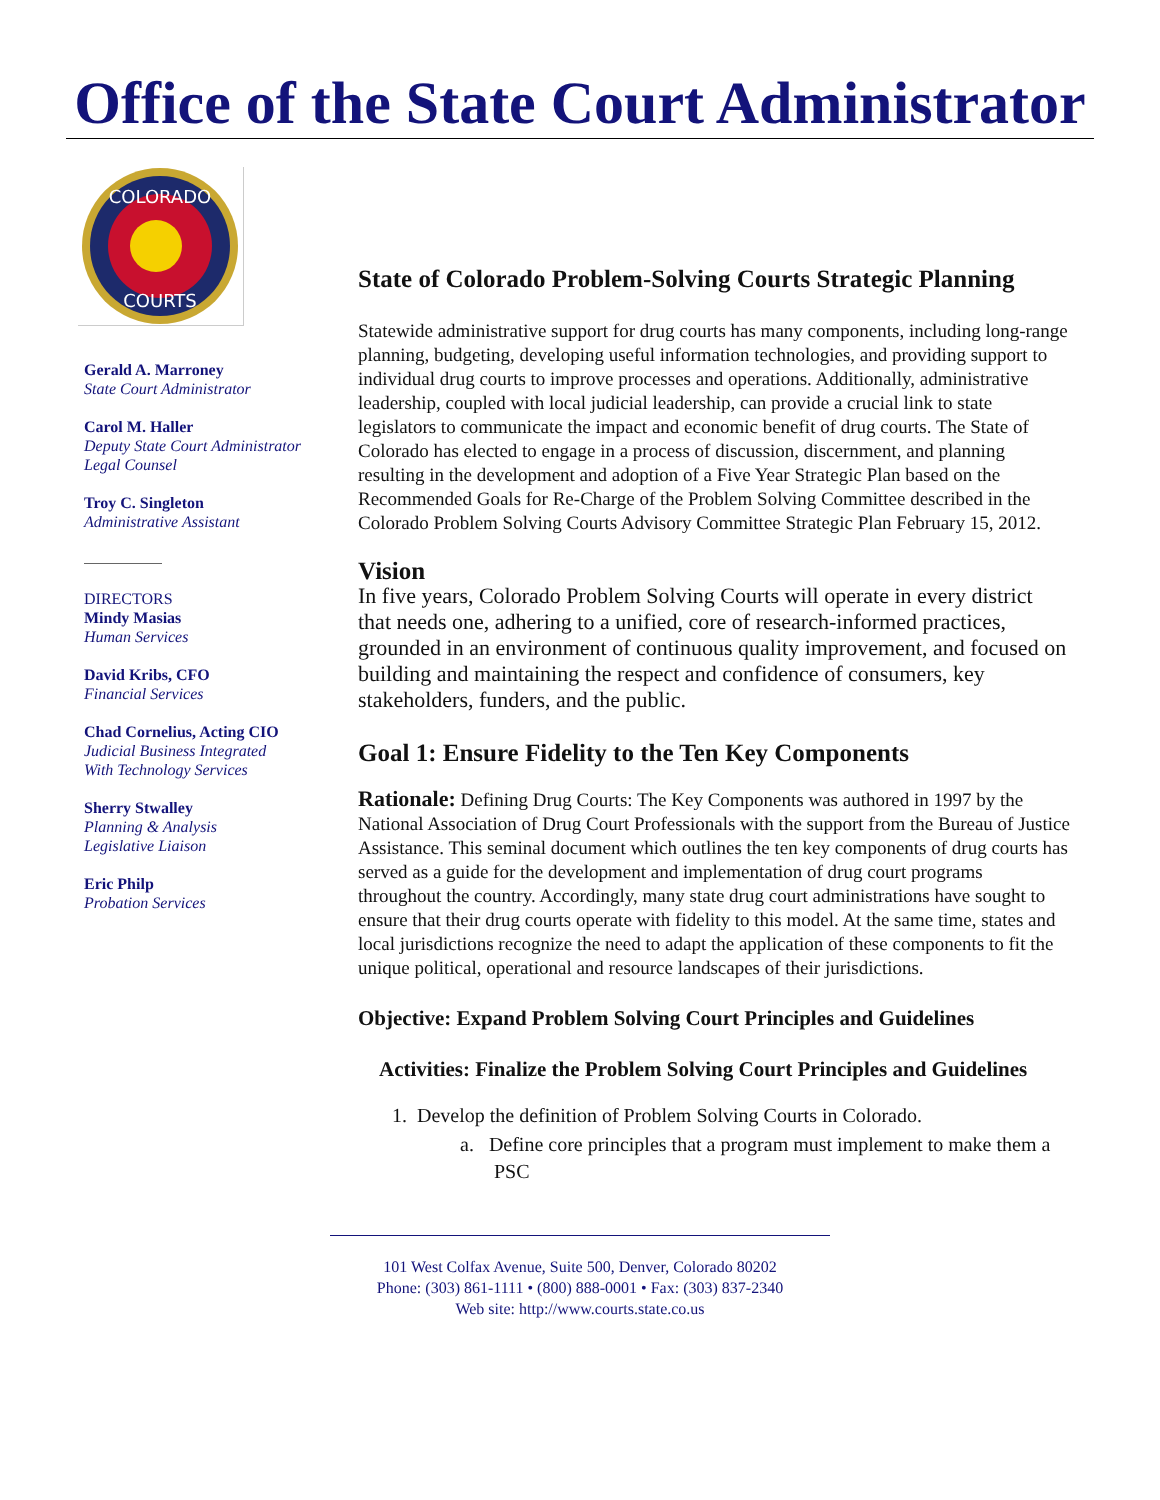Office of the State Court Administrator
COLORADO
COURTS
Gerald A. Marroney
State Court Administrator
Carol M. Haller
Deputy State Court Administrator
Legal Counsel
Troy C. Singleton
Administrative Assistant
DIRECTORS
Mindy Masias
Human Services
David Kribs, CFO
Financial Services
Chad Cornelius, Acting CIO
Judicial Business Integrated
With Technology Services
Sherry Stwalley
Planning & Analysis
Legislative Liaison
Eric Philp
Probation Services
State of Colorado Problem-Solving Courts Strategic Planning
Statewide administrative support for drug courts has many components, including long-range planning, budgeting, developing useful information technologies, and providing support to individual drug courts to improve processes and operations. Additionally, administrative leadership, coupled with local judicial leadership, can provide a crucial link to state legislators to communicate the impact and economic benefit of drug courts. The State of Colorado has elected to engage in a process of discussion, discernment, and planning resulting in the development and adoption of a Five Year Strategic Plan based on the Recommended Goals for Re-Charge of the Problem Solving Committee described in the Colorado Problem Solving Courts Advisory Committee Strategic Plan February 15, 2012.
Vision
In five years, Colorado Problem Solving Courts will operate in every district that needs one, adhering to a unified, core of research-informed practices, grounded in an environment of continuous quality improvement, and focused on building and maintaining the respect and confidence of consumers, key stakeholders, funders, and the public.
Goal 1: Ensure Fidelity to the Ten Key Components
Rationale: Defining Drug Courts: The Key Components was authored in 1997 by the National Association of Drug Court Professionals with the support from the Bureau of Justice Assistance. This seminal document which outlines the ten key components of drug courts has served as a guide for the development and implementation of drug court programs throughout the country. Accordingly, many state drug court administrations have sought to ensure that their drug courts operate with fidelity to this model. At the same time, states and local jurisdictions recognize the need to adapt the application of these components to fit the unique political, operational and resource landscapes of their jurisdictions.
Objective: Expand Problem Solving Court Principles and Guidelines
Activities: Finalize the Problem Solving Court Principles and Guidelines
1. Develop the definition of Problem Solving Courts in Colorado.
a. Define core principles that a program must implement to make them a PSC
101 West Colfax Avenue, Suite 500, Denver, Colorado 80202
Phone: (303) 861-1111 • (800) 888-0001 • Fax: (303) 837-2340
Web site: http://www.courts.state.co.us